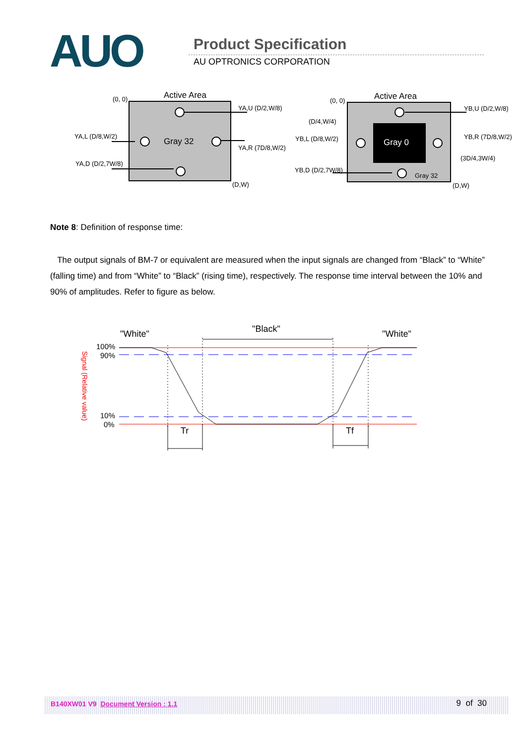AUO Product Specification
AU OPTRONICS CORPORATION
Active Area
(0, 0)
Gray 32
YA,U (D/2,W/8)
YA,L (D/8,W/2)
YA,R (7D/8,W/2)
YA,D (D/2,7W/8)
(D,W)
Gray 0
Active Area
(0, 0)
YB,U (D/2,W/8)
(D/4,W/4)
YB,L (D/8,W/2)
YB,R (7D/8,W/2)
(3D/4,3W/4)
YB,D (D/2,7W/8)
Gray 32
(D,W)
Note 8: Definition of response time:
The output signals of BM-7 or equivalent are measured when the input signals are changed from “Black” to “White” (falling time) and from “White” to “Black” (rising time), respectively. The response time interval between the 10% and 90% of amplitudes. Refer to figure as below.
"White"
"Black"
"White"
100%
90%
10%
0%
Signal (Relative value)
Tr
Tf
B140XW01 V9 Document Version : 1.1 9 of 30